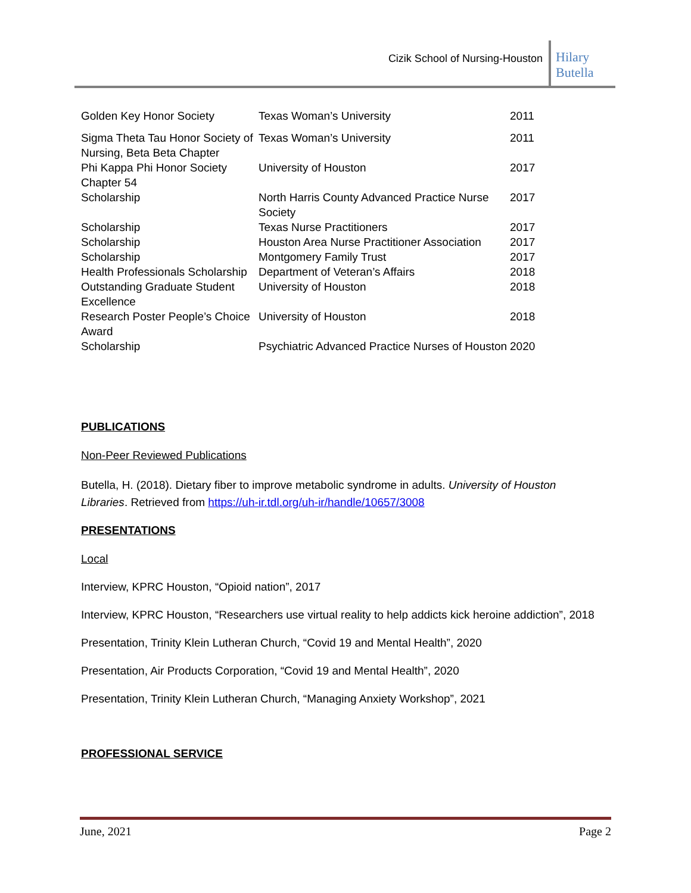Cizik School of Nursing-Houston
Hilary
Butella
| Golden Key Honor Society | Texas Woman’s University | 2011 |
| Sigma Theta Tau Honor Society of Nursing, Beta Beta Chapter | Texas Woman’s University | 2011 |
| Phi Kappa Phi Honor Society Chapter 54 | University of Houston | 2017 |
| Scholarship | North Harris County Advanced Practice Nurse Society | 2017 |
| Scholarship | Texas Nurse Practitioners | 2017 |
| Scholarship | Houston Area Nurse Practitioner Association | 2017 |
| Scholarship | Montgomery Family Trust | 2017 |
| Health Professionals Scholarship | Department of Veteran’s Affairs | 2018 |
| Outstanding Graduate Student Excellence | University of Houston | 2018 |
| Research Poster People’s Choice Award | University of Houston | 2018 |
| Scholarship | Psychiatric Advanced Practice Nurses of Houston | 2020 |
PUBLICATIONS
Non-Peer Reviewed Publications
Butella, H. (2018). Dietary fiber to improve metabolic syndrome in adults. University of Houston Libraries. Retrieved from https://uh-ir.tdl.org/uh-ir/handle/10657/3008
PRESENTATIONS
Local
Interview, KPRC Houston, “Opioid nation”, 2017
Interview, KPRC Houston, “Researchers use virtual reality to help addicts kick heroine addiction”, 2018
Presentation, Trinity Klein Lutheran Church, “Covid 19 and Mental Health”, 2020
Presentation, Air Products Corporation, “Covid 19 and Mental Health”, 2020
Presentation, Trinity Klein Lutheran Church, “Managing Anxiety Workshop”, 2021
PROFESSIONAL SERVICE
June, 2021 Page 2